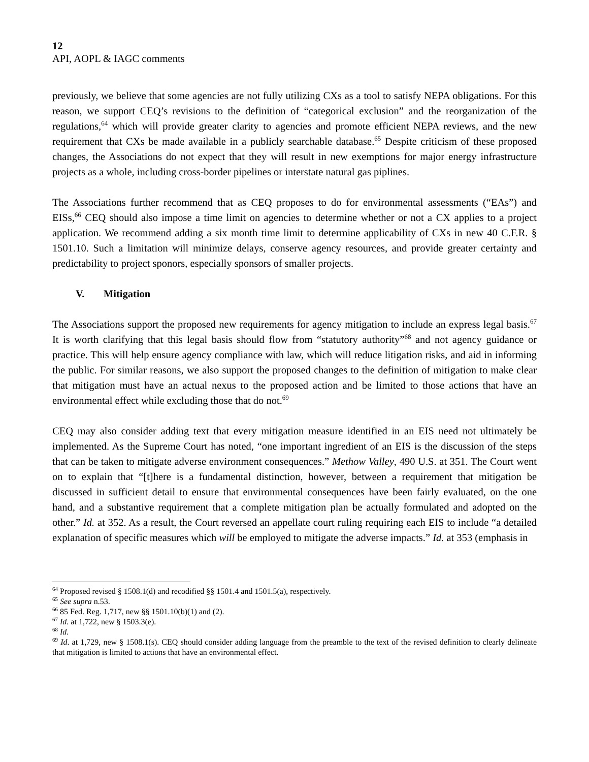12
API, AOPL & IAGC comments
previously, we believe that some agencies are not fully utilizing CXs as a tool to satisfy NEPA obligations. For this reason, we support CEQ’s revisions to the definition of “categorical exclusion” and the reorganization of the regulations,<sup>64</sup> which will provide greater clarity to agencies and promote efficient NEPA reviews, and the new requirement that CXs be made available in a publicly searchable database.<sup>65</sup> Despite criticism of these proposed changes, the Associations do not expect that they will result in new exemptions for major energy infrastructure projects as a whole, including cross-border pipelines or interstate natural gas piplines.
The Associations further recommend that as CEQ proposes to do for environmental assessments (“EAs”) and EISs,<sup>66</sup> CEQ should also impose a time limit on agencies to determine whether or not a CX applies to a project application. We recommend adding a six month time limit to determine applicability of CXs in new 40 C.F.R. § 1501.10. Such a limitation will minimize delays, conserve agency resources, and provide greater certainty and predictability to project sponors, especially sponsors of smaller projects.
V. Mitigation
The Associations support the proposed new requirements for agency mitigation to include an express legal basis.<sup>67</sup> It is worth clarifying that this legal basis should flow from “statutory authority”<sup>68</sup> and not agency guidance or practice. This will help ensure agency compliance with law, which will reduce litigation risks, and aid in informing the public. For similar reasons, we also support the proposed changes to the definition of mitigation to make clear that mitigation must have an actual nexus to the proposed action and be limited to those actions that have an environmental effect while excluding those that do not.<sup>69</sup>
CEQ may also consider adding text that every mitigation measure identified in an EIS need not ultimately be implemented. As the Supreme Court has noted, “one important ingredient of an EIS is the discussion of the steps that can be taken to mitigate adverse environment consequences.” Methow Valley, 490 U.S. at 351. The Court went on to explain that “[t]here is a fundamental distinction, however, between a requirement that mitigation be discussed in sufficient detail to ensure that environmental consequences have been fairly evaluated, on the one hand, and a substantive requirement that a complete mitigation plan be actually formulated and adopted on the other.” Id. at 352. As a result, the Court reversed an appellate court ruling requiring each EIS to include “a detailed explanation of specific measures which will be employed to mitigate the adverse impacts.” Id. at 353 (emphasis in
<sup>64</sup> Proposed revised § 1508.1(d) and recodified §§ 1501.4 and 1501.5(a), respectively.
<sup>65</sup> See supra n.53.
<sup>66</sup> 85 Fed. Reg. 1,717, new §§ 1501.10(b)(1) and (2).
<sup>67</sup> Id. at 1,722, new § 1503.3(e).
<sup>68</sup> Id.
<sup>69</sup> Id. at 1,729, new § 1508.1(s). CEQ should consider adding language from the preamble to the text of the revised definition to clearly delineate that mitigation is limited to actions that have an environmental effect.